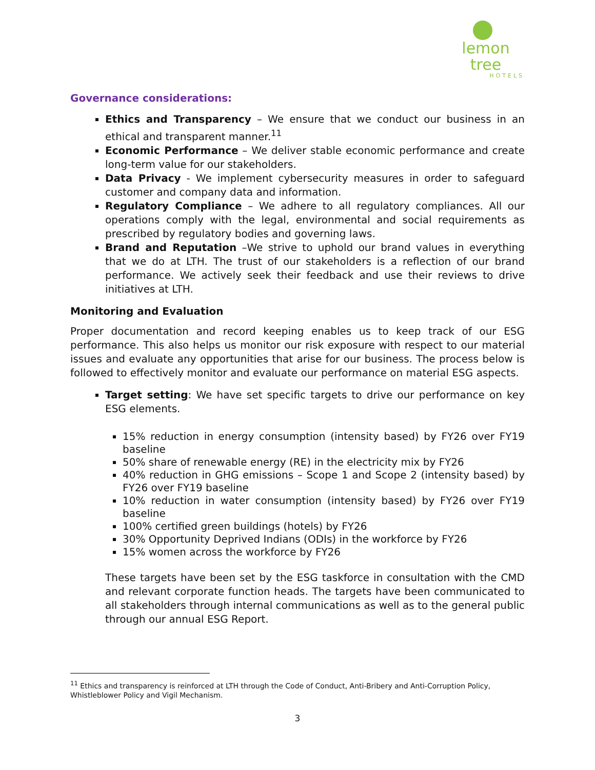lemon tree
HOTELS
Governance considerations:
Ethics and Transparency – We ensure that we conduct our business in an ethical and transparent manner.<sup>11</sup>
Economic Performance – We deliver stable economic performance and create long-term value for our stakeholders.
Data Privacy - We implement cybersecurity measures in order to safeguard customer and company data and information.
Regulatory Compliance – We adhere to all regulatory compliances. All our operations comply with the legal, environmental and social requirements as prescribed by regulatory bodies and governing laws.
Brand and Reputation –We strive to uphold our brand values in everything that we do at LTH. The trust of our stakeholders is a reflection of our brand performance. We actively seek their feedback and use their reviews to drive initiatives at LTH.
Monitoring and Evaluation
Proper documentation and record keeping enables us to keep track of our ESG performance. This also helps us monitor our risk exposure with respect to our material issues and evaluate any opportunities that arise for our business. The process below is followed to effectively monitor and evaluate our performance on material ESG aspects.
Target setting: We have set specific targets to drive our performance on key ESG elements.
15% reduction in energy consumption (intensity based) by FY26 over FY19 baseline
50% share of renewable energy (RE) in the electricity mix by FY26
40% reduction in GHG emissions – Scope 1 and Scope 2 (intensity based) by FY26 over FY19 baseline
10% reduction in water consumption (intensity based) by FY26 over FY19 baseline
100% certified green buildings (hotels) by FY26
30% Opportunity Deprived Indians (ODIs) in the workforce by FY26
15% women across the workforce by FY26
These targets have been set by the ESG taskforce in consultation with the CMD and relevant corporate function heads. The targets have been communicated to all stakeholders through internal communications as well as to the general public through our annual ESG Report.
<sup>11</sup> Ethics and transparency is reinforced at LTH through the Code of Conduct, Anti-Bribery and Anti-Corruption Policy, Whistleblower Policy and Vigil Mechanism.
3